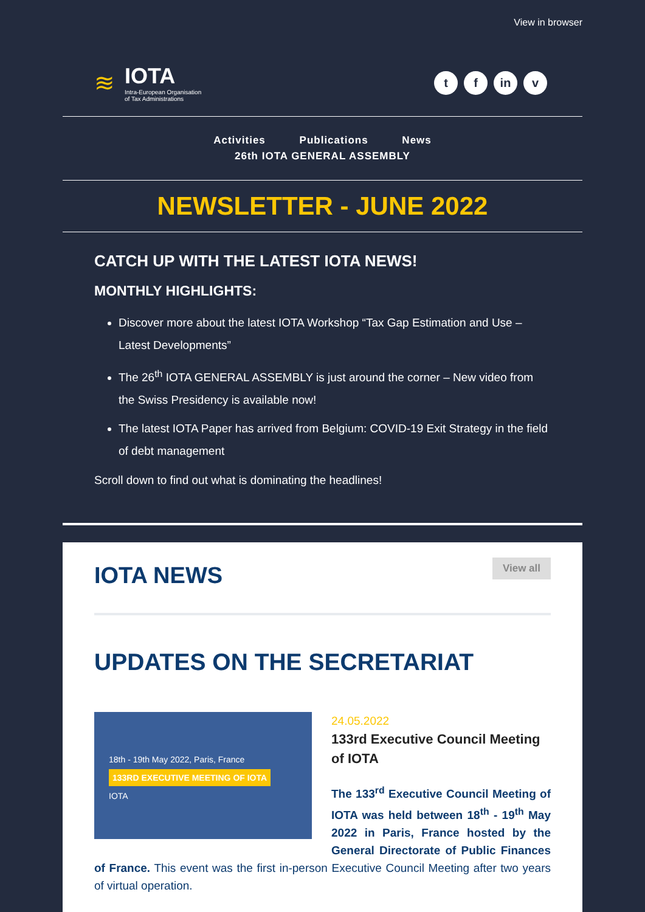View in browser
≋
IOTA
Intra-European Organisation
of Tax Administrations
tf in v
Activities Publications News
26th IOTA GENERAL ASSEMBLY
NEWSLETTER - JUNE 2022
CATCH UP WITH THE LATEST IOTA NEWS!
MONTHLY HIGHLIGHTS:
Discover more about the latest IOTA Workshop “Tax Gap Estimation and Use – Latest Developments”
The 26<sup>th</sup> IOTA GENERAL ASSEMBLY is just around the corner – New video from the Swiss Presidency is available now!
The latest IOTA Paper has arrived from Belgium: COVID-19 Exit Strategy in the field of debt management
Scroll down to find out what is dominating the headlines!
IOTA NEWS
View all
UPDATES ON THE SECRETARIAT
18th - 19th May 2022, Paris, France
133RD EXECUTIVE MEETING OF IOTA
IOTA
24.05.2022
133rd Executive Council Meeting of IOTA
The 133<sup>rd</sup> Executive Council Meeting of IOTA was held between 18<sup>th</sup> - 19<sup>th</sup> May 2022 in Paris, France hosted by the General Directorate of Public Finances of France. This event was the first in-person Executive Council Meeting after two years of virtual operation.